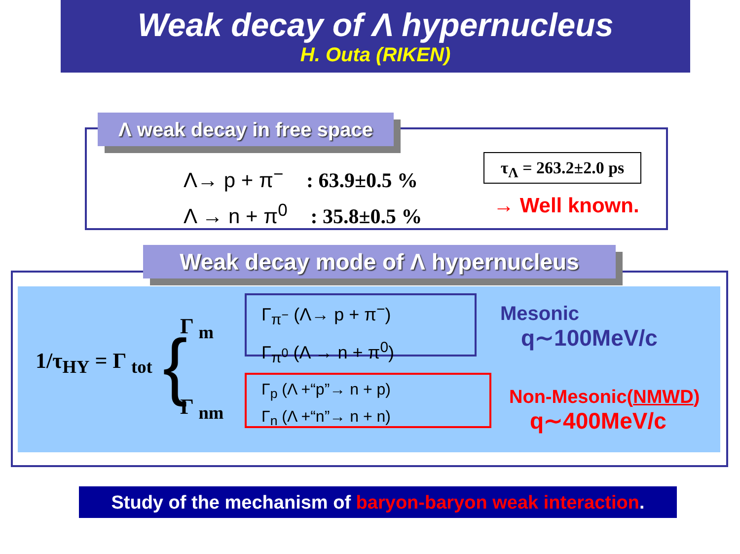Weak decay of Λ hypernucleus
H. Outa (RIKEN)
Λ weak decay in free space
Λ→ p + π<sup>−</sup> : 63.9±0.5 %
Λ → n + π<sup>0</sup> : 35.8±0.5 %
τ<sub>Λ</sub> = 263.2±2.0 ps
→ Well known.
Weak decay mode of Λ hypernucleus
1/τ<sub>HY</sub> = Γ <sub>tot</sub> { Γ <sub>m</sub>
Γ <sub>nm</sub>
Γ<sub>π<sup>−</sup></sub> (Λ→ p + π<sup>−</sup>)
Γ<sub>π<sup>0</sup></sub> (Λ → n + π<sup>0</sup>)
Γ<sub>p</sub> (Λ +“p”→ n + p)
Γ<sub>n</sub> (Λ +“n”→ n + n)
Mesonic
q∼100MeV/c
Non-Mesonic(NMWD)
q∼400MeV/c
Study of the mechanism of baryon-baryon weak interaction.